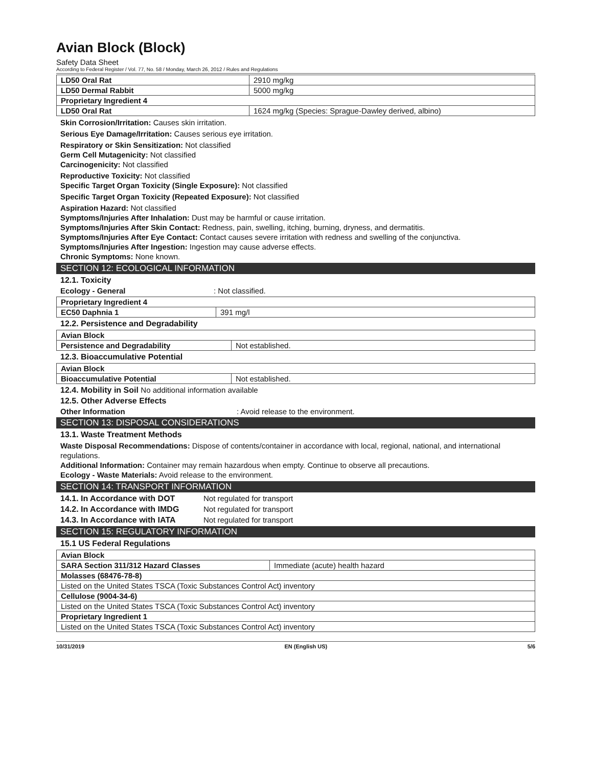Avian Block (Block)
Safety Data Sheet
According to Federal Register / Vol. 77, No. 58 / Monday, March 26, 2012 / Rules and Regulations
| LD50 Oral Rat | 2910 mg/kg |
| LD50 Dermal Rabbit | 5000 mg/kg |
| Proprietary Ingredient 4 | |
| LD50 Oral Rat | 1624 mg/kg (Species: Sprague-Dawley derived, albino) |
Skin Corrosion/Irritation: Causes skin irritation.
Serious Eye Damage/Irritation: Causes serious eye irritation.
Respiratory or Skin Sensitization: Not classified
Germ Cell Mutagenicity: Not classified
Carcinogenicity: Not classified
Reproductive Toxicity: Not classified
Specific Target Organ Toxicity (Single Exposure): Not classified
Specific Target Organ Toxicity (Repeated Exposure): Not classified
Aspiration Hazard: Not classified
Symptoms/Injuries After Inhalation: Dust may be harmful or cause irritation.
Symptoms/Injuries After Skin Contact: Redness, pain, swelling, itching, burning, dryness, and dermatitis.
Symptoms/Injuries After Eye Contact: Contact causes severe irritation with redness and swelling of the conjunctiva.
Symptoms/Injuries After Ingestion: Ingestion may cause adverse effects.
Chronic Symptoms: None known.
SECTION 12: ECOLOGICAL INFORMATION
12.1. Toxicity
Ecology - General: Not classified.
| Proprietary Ingredient 4 | |
| EC50 Daphnia 1 | 391 mg/l |
12.2. Persistence and Degradability
| Avian Block | |
| Persistence and Degradability | Not established. |
12.3. Bioaccumulative Potential
| Avian Block | |
| Bioaccumulative Potential | Not established. |
12.4. Mobility in Soil No additional information available
12.5. Other Adverse Effects
Other Information: Avoid release to the environment.
SECTION 13: DISPOSAL CONSIDERATIONS
13.1. Waste Treatment Methods
Waste Disposal Recommendations: Dispose of contents/container in accordance with local, regional, national, and international regulations.
Additional Information: Container may remain hazardous when empty. Continue to observe all precautions.
Ecology - Waste Materials: Avoid release to the environment.
SECTION 14: TRANSPORT INFORMATION
14.1. In Accordance with DOT Not regulated for transport
14.2. In Accordance with IMDG Not regulated for transport
14.3. In Accordance with IATA Not regulated for transport
SECTION 15: REGULATORY INFORMATION
15.1 US Federal Regulations
| Avian Block | |
| SARA Section 311/312 Hazard Classes | Immediate (acute) health hazard |
| Molasses (68476-78-8) | |
| Listed on the United States TSCA (Toxic Substances Control Act) inventory | |
| Cellulose (9004-34-6) | |
| Listed on the United States TSCA (Toxic Substances Control Act) inventory | |
| Proprietary Ingredient 1 | |
| Listed on the United States TSCA (Toxic Substances Control Act) inventory | |
10/31/2019 EN (English US) 5/6